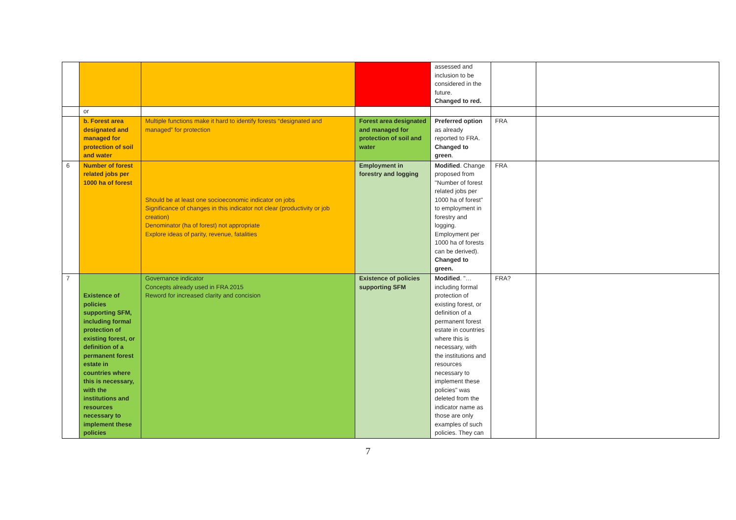| | | | | assessed and inclusion to be considered in the future. Changed to red. | | |
| | or | | | | | |
| | b. Forest area designated and managed for protection of soil and water | Multiple functions make it hard to identify forests “designated and managed” for protection | Forest area designated and managed for protection of soil and water | Preferred option as already reported to FRA. Changed to green . | FRA | |
| 6 | Number of forest related jobs per 1000 ha of forest | Should be at least one socioeconomic indicator on jobs Significance of changes in this indicator not clear (productivity or job creation) Denominator (ha of forest) not appropriate Explore ideas of parity, revenue, fatalities | Employment in forestry and logging | Modified . Change proposed from "Number of forest related jobs per 1000 ha of forest" to employment in forestry and logging. Employment per 1000 ha of forests can be derived). Changed to green. | FRA | |
| 7 | Existence of policies supporting SFM, including formal protection of existing forest, or definition of a permanent forest estate in countries where this is necessary, with the institutions and resources necessary to implement these policies | Governance indicator Concepts already used in FRA 2015 Reword for increased clarity and concision | Existence of policies supporting SFM | Modified . "…including formal protection of existing forest, or definition of a permanent forest estate in countries where this is necessary, with the institutions and resources necessary to implement these policies" was deleted from the indicator name as those are only examples of such policies. They can | FRA? | |
7